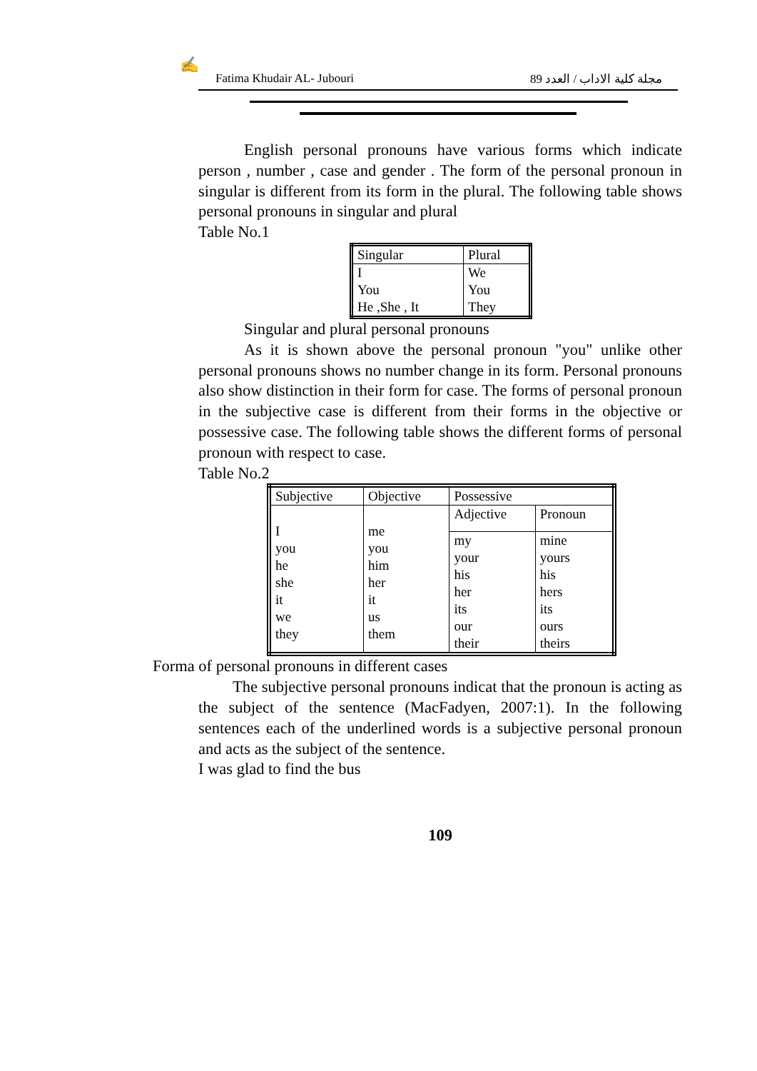✍
Fatima Khudair AL- Jubouri مجلة كلية الاداب / العدد 89
English personal pronouns have various forms which indicate person , number , case and gender . The form of the personal pronoun in singular is different from its form in the plural. The following table shows personal pronouns in singular and plural
Table No.1
| Singular | Plural |
| I You He ,She , It | We You They |
Singular and plural personal pronouns
As it is shown above the personal pronoun "you" unlike other personal pronouns shows no number change in its form. Personal pronouns also show distinction in their form for case. The forms of personal pronoun in the subjective case is different from their forms in the objective or possessive case. The following table shows the different forms of personal pronoun with respect to case.
Table No.2
| Subjective | Objective | Possessive | |
| I you he she it we they | me you him her it us them | Adjective | Pronoun |
| | | my your his her its our their | mine yours his hers its ours theirs |
Forma of personal pronouns in different cases
The subjective personal pronouns indicat that the pronoun is acting as the subject of the sentence (MacFadyen, 2007:1). In the following sentences each of the underlined words is a subjective personal pronoun and acts as the subject of the sentence.
I was glad to find the bus
109